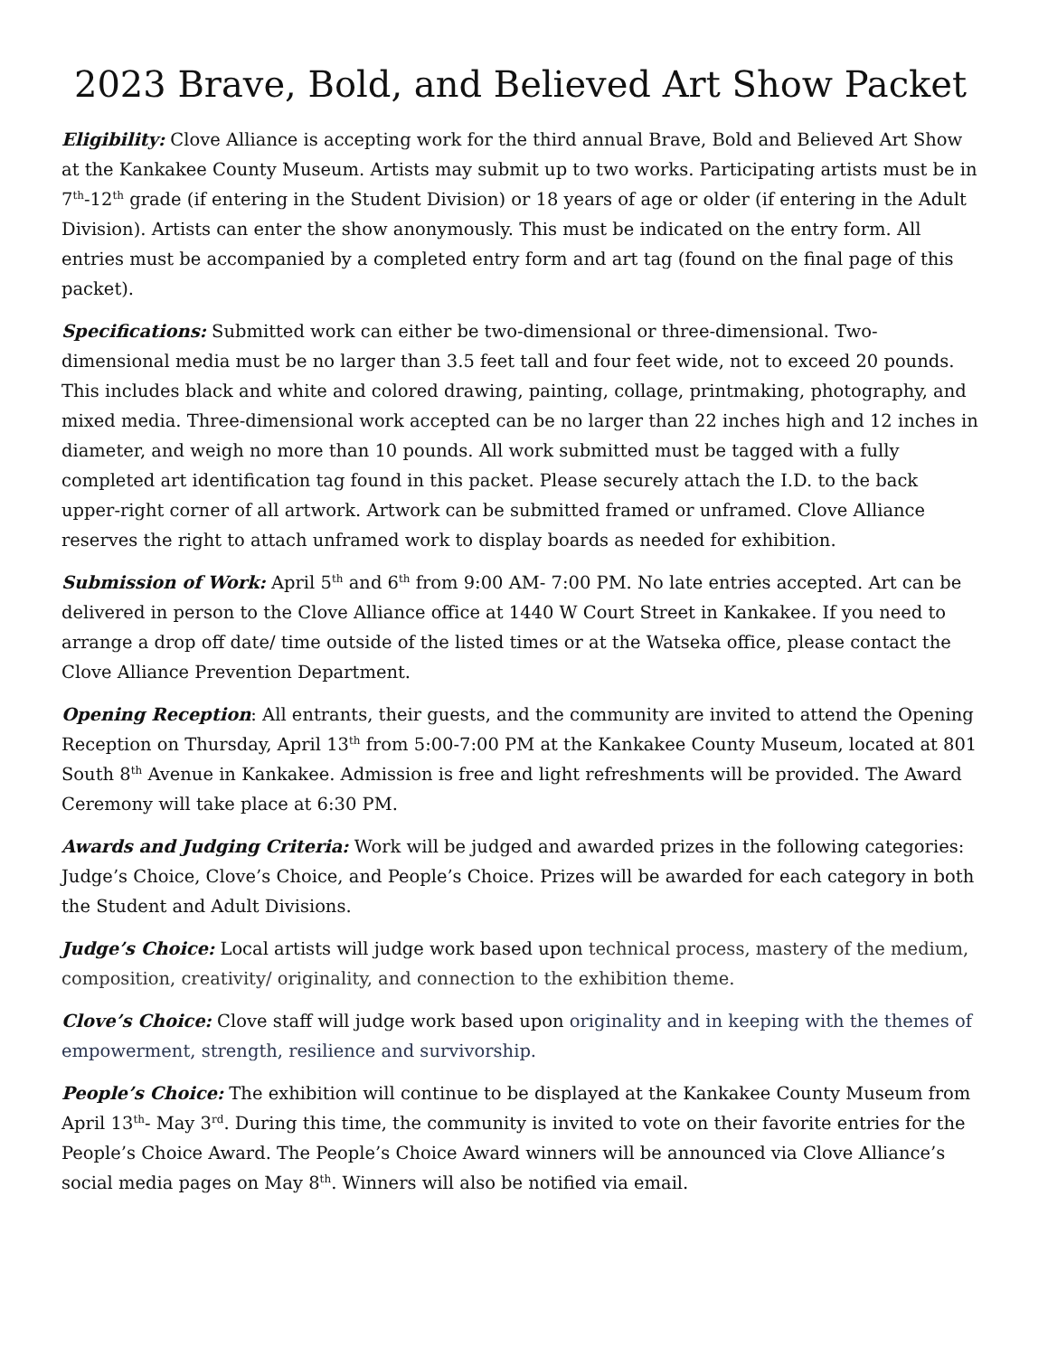2023 Brave, Bold, and Believed Art Show Packet
Eligibility: Clove Alliance is accepting work for the third annual Brave, Bold and Believed Art Show at the Kankakee County Museum. Artists may submit up to two works. Participating artists must be in 7<sup>th</sup>-12<sup>th</sup> grade (if entering in the Student Division) or 18 years of age or older (if entering in the Adult Division). Artists can enter the show anonymously. This must be indicated on the entry form. All entries must be accompanied by a completed entry form and art tag (found on the final page of this packet).
Specifications: Submitted work can either be two-dimensional or three-dimensional. Two-dimensional media must be no larger than 3.5 feet tall and four feet wide, not to exceed 20 pounds. This includes black and white and colored drawing, painting, collage, printmaking, photography, and mixed media. Three-dimensional work accepted can be no larger than 22 inches high and 12 inches in diameter, and weigh no more than 10 pounds. All work submitted must be tagged with a fully completed art identification tag found in this packet. Please securely attach the I.D. to the back upper-right corner of all artwork. Artwork can be submitted framed or unframed. Clove Alliance reserves the right to attach unframed work to display boards as needed for exhibition.
Submission of Work: April 5<sup>th</sup> and 6<sup>th</sup> from 9:00 AM- 7:00 PM. No late entries accepted. Art can be delivered in person to the Clove Alliance office at 1440 W Court Street in Kankakee. If you need to arrange a drop off date/ time outside of the listed times or at the Watseka office, please contact the Clove Alliance Prevention Department.
Opening Reception: All entrants, their guests, and the community are invited to attend the Opening Reception on Thursday, April 13<sup>th</sup> from 5:00-7:00 PM at the Kankakee County Museum, located at 801 South 8<sup>th</sup> Avenue in Kankakee. Admission is free and light refreshments will be provided. The Award Ceremony will take place at 6:30 PM.
Awards and Judging Criteria: Work will be judged and awarded prizes in the following categories: Judge’s Choice, Clove’s Choice, and People’s Choice. Prizes will be awarded for each category in both the Student and Adult Divisions.
Judge’s Choice: Local artists will judge work based upon technical process, mastery of the medium, composition, creativity/ originality, and connection to the exhibition theme.
Clove’s Choice: Clove staff will judge work based upon originality and in keeping with the themes of empowerment, strength, resilience and survivorship.
People’s Choice: The exhibition will continue to be displayed at the Kankakee County Museum from April 13<sup>th</sup>- May 3<sup>rd</sup>. During this time, the community is invited to vote on their favorite entries for the People’s Choice Award. The People’s Choice Award winners will be announced via Clove Alliance’s social media pages on May 8<sup>th</sup>. Winners will also be notified via email.